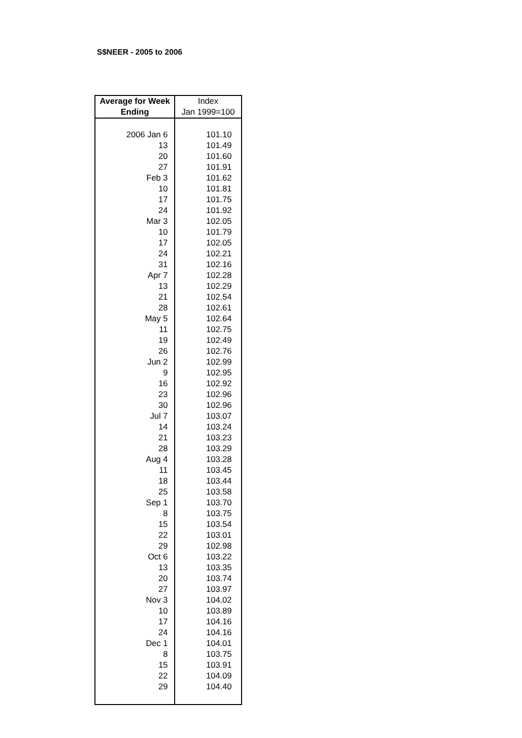S$NEER - 2005 to 2006
| Average for Week Ending | Index Jan 1999=100 |
| --- | --- |
| 2006 Jan 6 | 101.10 |
| 13 | 101.49 |
| 20 | 101.60 |
| 27 | 101.91 |
| Feb 3 | 101.62 |
| 10 | 101.81 |
| 17 | 101.75 |
| 24 | 101.92 |
| Mar 3 | 102.05 |
| 10 | 101.79 |
| 17 | 102.05 |
| 24 | 102.21 |
| 31 | 102.16 |
| Apr 7 | 102.28 |
| 13 | 102.29 |
| 21 | 102.54 |
| 28 | 102.61 |
| May 5 | 102.64 |
| 11 | 102.75 |
| 19 | 102.49 |
| 26 | 102.76 |
| Jun 2 | 102.99 |
| 9 | 102.95 |
| 16 | 102.92 |
| 23 | 102.96 |
| 30 | 102.96 |
| Jul 7 | 103.07 |
| 14 | 103.24 |
| 21 | 103.23 |
| 28 | 103.29 |
| Aug 4 | 103.28 |
| 11 | 103.45 |
| 18 | 103.44 |
| 25 | 103.58 |
| Sep 1 | 103.70 |
| 8 | 103.75 |
| 15 | 103.54 |
| 22 | 103.01 |
| 29 | 102.98 |
| Oct 6 | 103.22 |
| 13 | 103.35 |
| 20 | 103.74 |
| 27 | 103.97 |
| Nov 3 | 104.02 |
| 10 | 103.89 |
| 17 | 104.16 |
| 24 | 104.16 |
| Dec 1 | 104.01 |
| 8 | 103.75 |
| 15 | 103.91 |
| 22 | 104.09 |
| 29 | 104.40 |